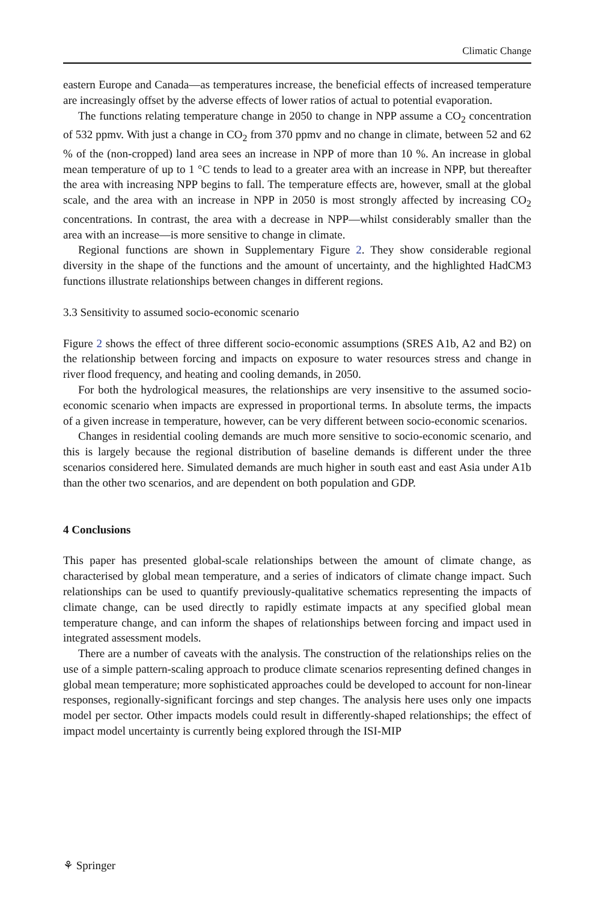Climatic Change
eastern Europe and Canada—as temperatures increase, the beneficial effects of increased temperature are increasingly offset by the adverse effects of lower ratios of actual to potential evaporation.
The functions relating temperature change in 2050 to change in NPP assume a CO<sub>2</sub> concentration of 532 ppmv. With just a change in CO<sub>2</sub> from 370 ppmv and no change in climate, between 52 and 62 % of the (non-cropped) land area sees an increase in NPP of more than 10 %. An increase in global mean temperature of up to 1 °C tends to lead to a greater area with an increase in NPP, but thereafter the area with increasing NPP begins to fall. The temperature effects are, however, small at the global scale, and the area with an increase in NPP in 2050 is most strongly affected by increasing CO<sub>2</sub> concentrations. In contrast, the area with a decrease in NPP—whilst considerably smaller than the area with an increase—is more sensitive to change in climate.
Regional functions are shown in Supplementary Figure 2. They show considerable regional diversity in the shape of the functions and the amount of uncertainty, and the highlighted HadCM3 functions illustrate relationships between changes in different regions.
3.3 Sensitivity to assumed socio-economic scenario
Figure 2 shows the effect of three different socio-economic assumptions (SRES A1b, A2 and B2) on the relationship between forcing and impacts on exposure to water resources stress and change in river flood frequency, and heating and cooling demands, in 2050.
For both the hydrological measures, the relationships are very insensitive to the assumed socio-economic scenario when impacts are expressed in proportional terms. In absolute terms, the impacts of a given increase in temperature, however, can be very different between socio-economic scenarios.
Changes in residential cooling demands are much more sensitive to socio-economic scenario, and this is largely because the regional distribution of baseline demands is different under the three scenarios considered here. Simulated demands are much higher in south east and east Asia under A1b than the other two scenarios, and are dependent on both population and GDP.
4 Conclusions
This paper has presented global-scale relationships between the amount of climate change, as characterised by global mean temperature, and a series of indicators of climate change impact. Such relationships can be used to quantify previously-qualitative schematics representing the impacts of climate change, can be used directly to rapidly estimate impacts at any specified global mean temperature change, and can inform the shapes of relationships between forcing and impact used in integrated assessment models.
There are a number of caveats with the analysis. The construction of the relation­ships relies on the use of a simple pattern-scaling approach to produce climate scenarios representing defined changes in global mean temperature; more sophisticated approaches could be developed to account for non-linear responses, regionally-significant forcings and step changes. The analysis here uses only one impacts model per sector. Other impacts models could result in differently-shaped relationships; the effect of impact model uncertainty is currently being explored through the ISI-MIP
⚘ Springer